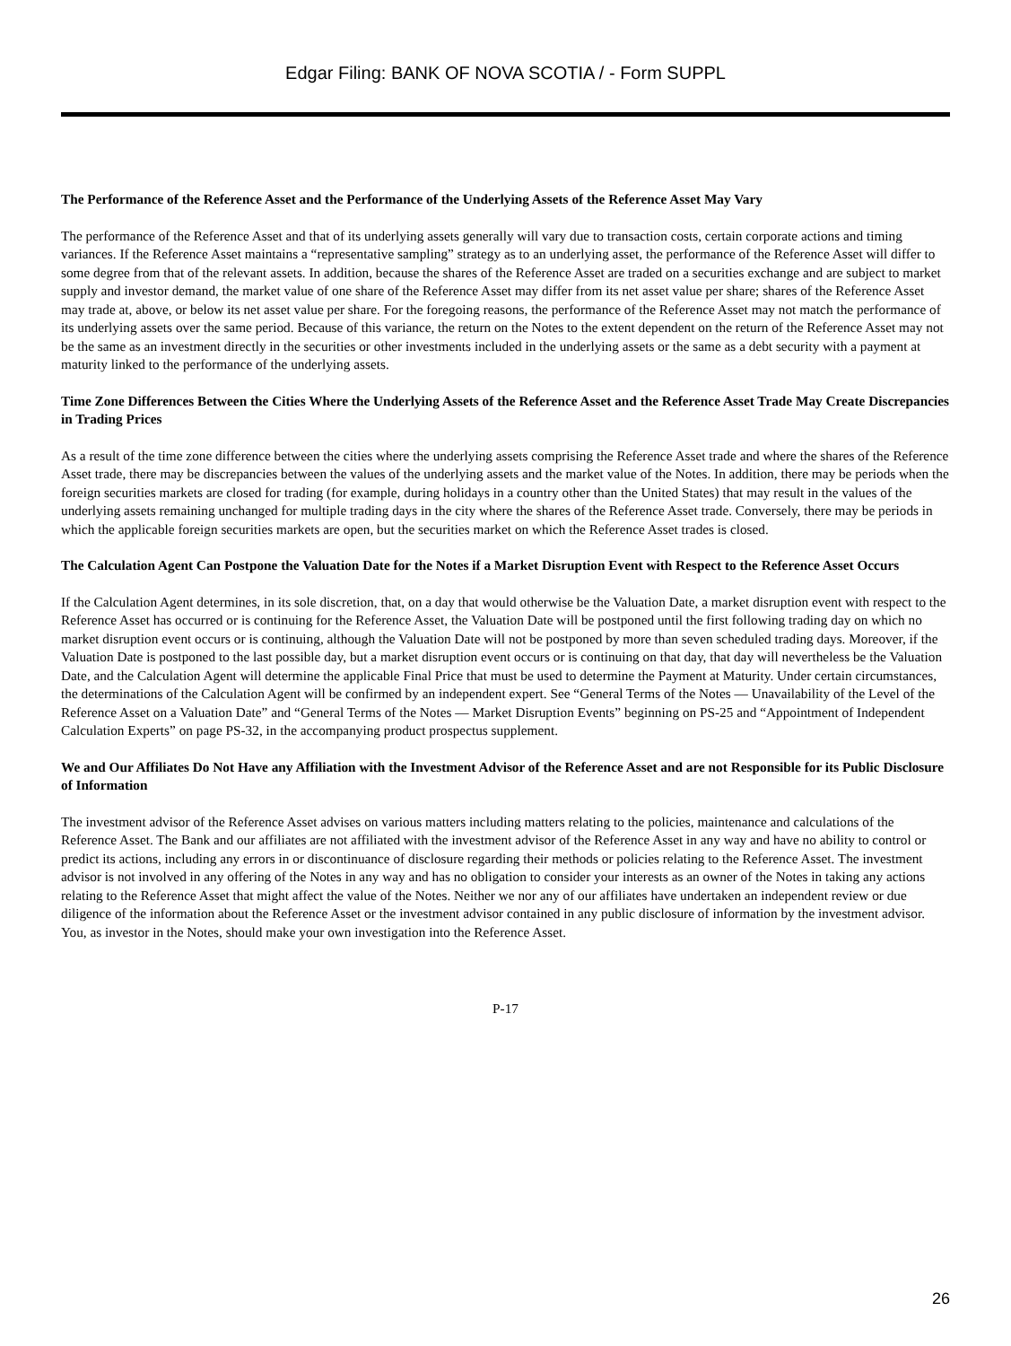Edgar Filing: BANK OF NOVA SCOTIA / - Form SUPPL
The Performance of the Reference Asset and the Performance of the Underlying Assets of the Reference Asset May Vary
The performance of the Reference Asset and that of its underlying assets generally will vary due to transaction costs, certain corporate actions and timing variances. If the Reference Asset maintains a “representative sampling” strategy as to an underlying asset, the performance of the Reference Asset will differ to some degree from that of the relevant assets. In addition, because the shares of the Reference Asset are traded on a securities exchange and are subject to market supply and investor demand, the market value of one share of the Reference Asset may differ from its net asset value per share; shares of the Reference Asset may trade at, above, or below its net asset value per share. For the foregoing reasons, the performance of the Reference Asset may not match the performance of its underlying assets over the same period. Because of this variance, the return on the Notes to the extent dependent on the return of the Reference Asset may not be the same as an investment directly in the securities or other investments included in the underlying assets or the same as a debt security with a payment at maturity linked to the performance of the underlying assets.
Time Zone Differences Between the Cities Where the Underlying Assets of the Reference Asset and the Reference Asset Trade May Create Discrepancies in Trading Prices
As a result of the time zone difference between the cities where the underlying assets comprising the Reference Asset trade and where the shares of the Reference Asset trade, there may be discrepancies between the values of the underlying assets and the market value of the Notes. In addition, there may be periods when the foreign securities markets are closed for trading (for example, during holidays in a country other than the United States) that may result in the values of the underlying assets remaining unchanged for multiple trading days in the city where the shares of the Reference Asset trade. Conversely, there may be periods in which the applicable foreign securities markets are open, but the securities market on which the Reference Asset trades is closed.
The Calculation Agent Can Postpone the Valuation Date for the Notes if a Market Disruption Event with Respect to the Reference Asset Occurs
If the Calculation Agent determines, in its sole discretion, that, on a day that would otherwise be the Valuation Date, a market disruption event with respect to the Reference Asset has occurred or is continuing for the Reference Asset, the Valuation Date will be postponed until the first following trading day on which no market disruption event occurs or is continuing, although the Valuation Date will not be postponed by more than seven scheduled trading days. Moreover, if the Valuation Date is postponed to the last possible day, but a market disruption event occurs or is continuing on that day, that day will nevertheless be the Valuation Date, and the Calculation Agent will determine the applicable Final Price that must be used to determine the Payment at Maturity. Under certain circumstances, the determinations of the Calculation Agent will be confirmed by an independent expert. See “General Terms of the Notes — Unavailability of the Level of the Reference Asset on a Valuation Date” and “General Terms of the Notes — Market Disruption Events” beginning on PS-25 and “Appointment of Independent Calculation Experts” on page PS-32, in the accompanying product prospectus supplement.
We and Our Affiliates Do Not Have any Affiliation with the Investment Advisor of the Reference Asset and are not Responsible for its Public Disclosure of Information
The investment advisor of the Reference Asset advises on various matters including matters relating to the policies, maintenance and calculations of the Reference Asset. The Bank and our affiliates are not affiliated with the investment advisor of the Reference Asset in any way and have no ability to control or predict its actions, including any errors in or discontinuance of disclosure regarding their methods or policies relating to the Reference Asset. The investment advisor is not involved in any offering of the Notes in any way and has no obligation to consider your interests as an owner of the Notes in taking any actions relating to the Reference Asset that might affect the value of the Notes. Neither we nor any of our affiliates have undertaken an independent review or due diligence of the information about the Reference Asset or the investment advisor contained in any public disclosure of information by the investment advisor. You, as investor in the Notes, should make your own investigation into the Reference Asset.
P-17
26